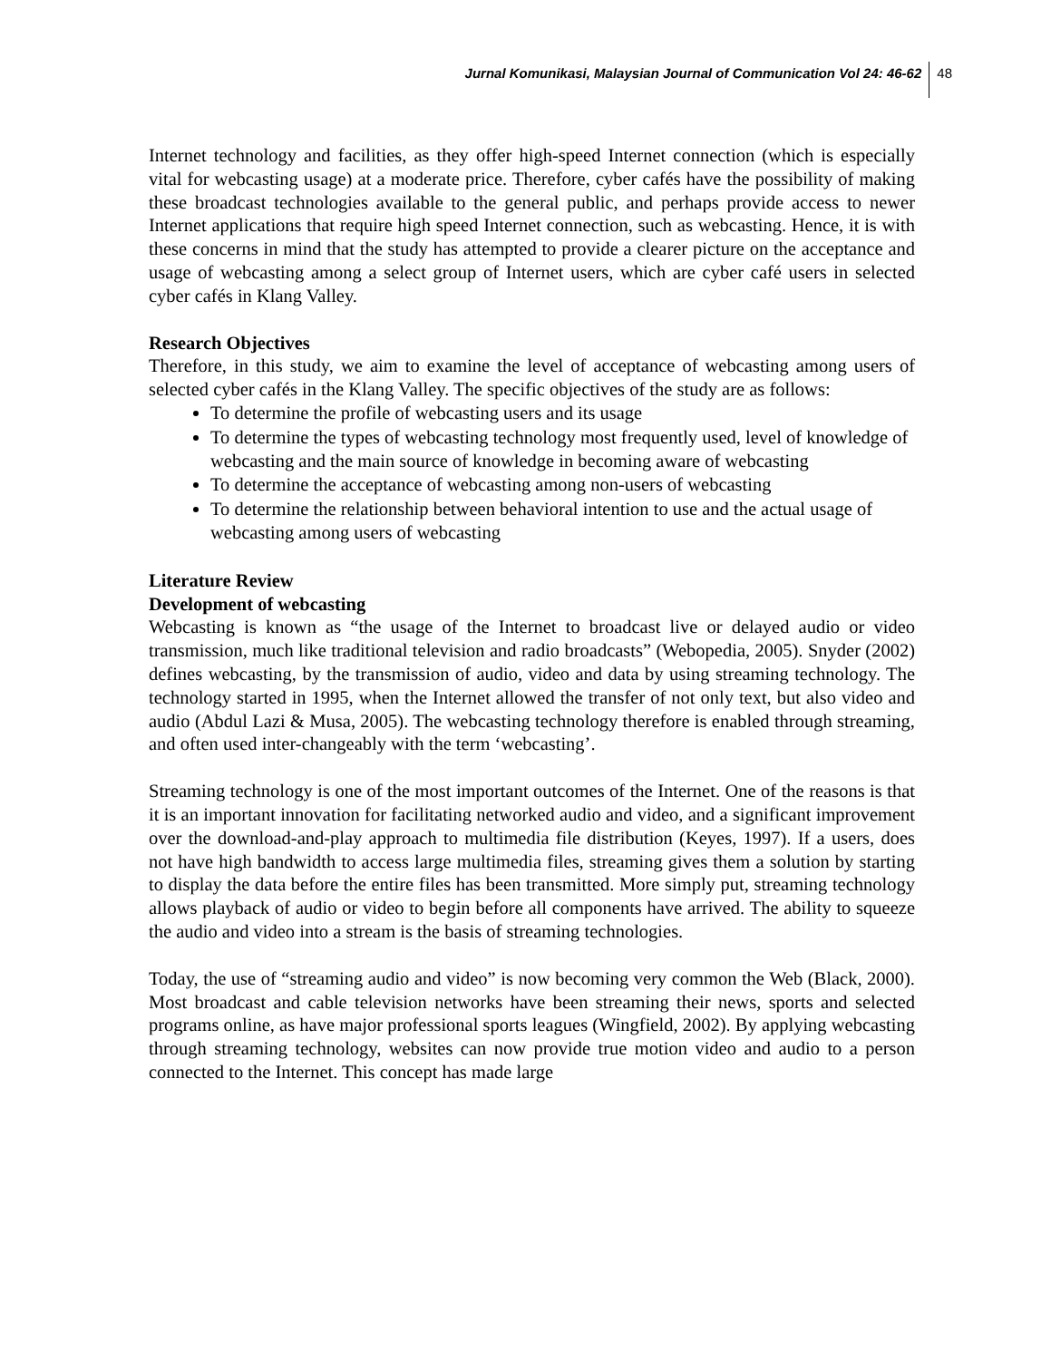Jurnal Komunikasi, Malaysian Journal of Communication Vol 24: 46-62
48
Internet technology and facilities, as they offer high-speed Internet connection (which is especially vital for webcasting usage) at a moderate price. Therefore, cyber cafés have the possibility of making these broadcast technologies available to the general public, and perhaps provide access to newer Internet applications that require high speed Internet connection, such as webcasting. Hence, it is with these concerns in mind that the study has attempted to provide a clearer picture on the acceptance and usage of webcasting among a select group of Internet users, which are cyber café users in selected cyber cafés in Klang Valley.
Research Objectives
Therefore, in this study, we aim to examine the level of acceptance of webcasting among users of selected cyber cafés in the Klang Valley. The specific objectives of the study are as follows:
To determine the profile of webcasting users and its usage
To determine the types of webcasting technology most frequently used, level of knowledge of webcasting and the main source of knowledge in becoming aware of webcasting
To determine the acceptance of webcasting among non-users of webcasting
To determine the relationship between behavioral intention to use and the actual usage of webcasting among users of webcasting
Literature Review
Development of webcasting
Webcasting is known as “the usage of the Internet to broadcast live or delayed audio or video transmission, much like traditional television and radio broadcasts” (Webopedia, 2005). Snyder (2002) defines webcasting, by the transmission of audio, video and data by using streaming technology. The technology started in 1995, when the Internet allowed the transfer of not only text, but also video and audio (Abdul Lazi & Musa, 2005). The webcasting technology therefore is enabled through streaming, and often used inter-changeably with the term ‘webcasting’.
Streaming technology is one of the most important outcomes of the Internet. One of the reasons is that it is an important innovation for facilitating networked audio and video, and a significant improvement over the download-and-play approach to multimedia file distribution (Keyes, 1997). If a users, does not have high bandwidth to access large multimedia files, streaming gives them a solution by starting to display the data before the entire files has been transmitted. More simply put, streaming technology allows playback of audio or video to begin before all components have arrived. The ability to squeeze the audio and video into a stream is the basis of streaming technologies.
Today, the use of “streaming audio and video” is now becoming very common the Web (Black, 2000). Most broadcast and cable television networks have been streaming their news, sports and selected programs online, as have major professional sports leagues (Wingfield, 2002). By applying webcasting through streaming technology, websites can now provide true motion video and audio to a person connected to the Internet. This concept has made large